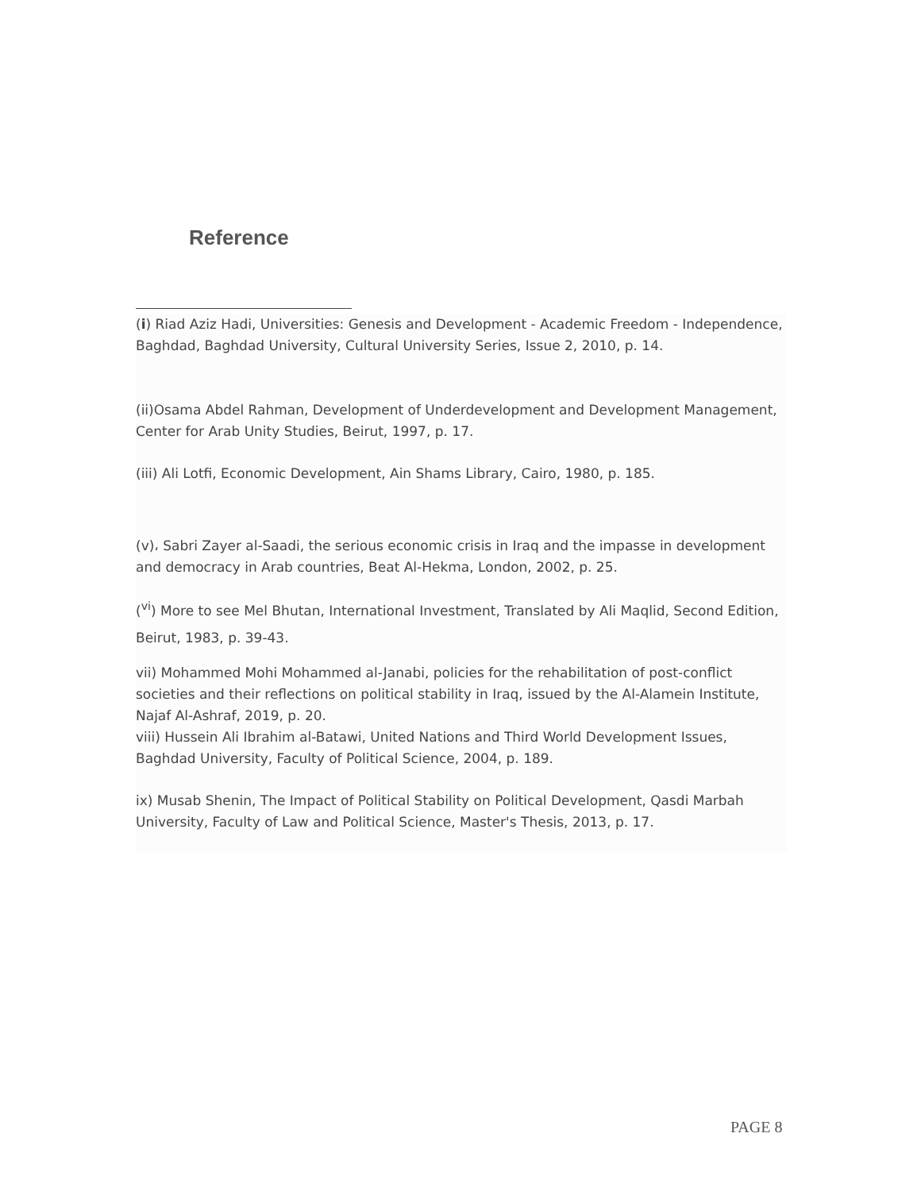Reference
(i) Riad Aziz Hadi, Universities: Genesis and Development - Academic Freedom - Independence, Baghdad, Baghdad University, Cultural University Series, Issue 2, 2010, p. 14.
(ii)Osama Abdel Rahman, Development of Underdevelopment and Development Management, Center for Arab Unity Studies, Beirut, 1997, p. 17.
(iii) Ali Lotfi, Economic Development, Ain Shams Library, Cairo, 1980, p. 185.
(v)، Sabri Zayer al-Saadi, the serious economic crisis in Iraq and the impasse in development and democracy in Arab countries, Beat Al-Hekma, London, 2002, p. 25.
(<sup>vi</sup>) More to see Mel Bhutan, International Investment, Translated by Ali Maqlid, Second Edition, Beirut, 1983, p. 39-43.
vii) Mohammed Mohi Mohammed al-Janabi, policies for the rehabilitation of post-conflict societies and their reflections on political stability in Iraq, issued by the Al-Alamein Institute, Najaf Al-Ashraf, 2019, p. 20.
viii) Hussein Ali Ibrahim al-Batawi, United Nations and Third World Development Issues, Baghdad University, Faculty of Political Science, 2004, p. 189.
ix) Musab Shenin, The Impact of Political Stability on Political Development, Qasdi Marbah University, Faculty of Law and Political Science, Master's Thesis, 2013, p. 17.
PAGE 8